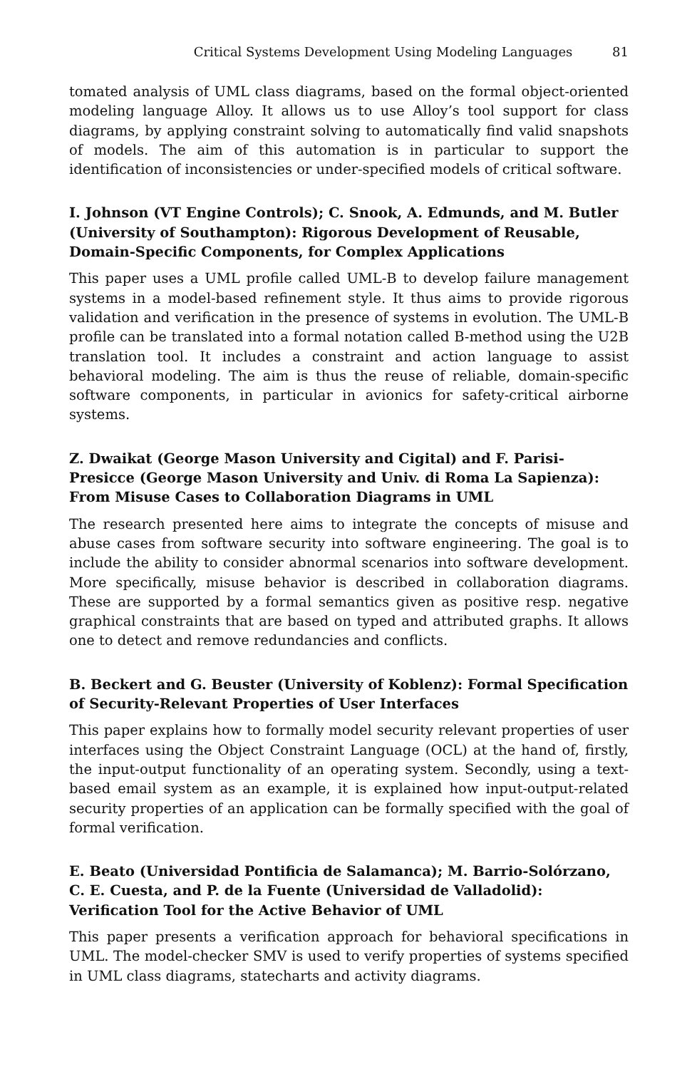Critical Systems Development Using Modeling Languages 81
tomated analysis of UML class diagrams, based on the formal object-oriented modeling language Alloy. It allows us to use Alloy’s tool support for class diagrams, by applying constraint solving to automatically find valid snapshots of models. The aim of this automation is in particular to support the identification of inconsistencies or under-specified models of critical software.
I. Johnson (VT Engine Controls); C. Snook, A. Edmunds, and M. Butler (University of Southampton): Rigorous Development of Reusable, Domain-Specific Components, for Complex Applications
This paper uses a UML profile called UML-B to develop failure management systems in a model-based refinement style. It thus aims to provide rigorous validation and verification in the presence of systems in evolution. The UML-B profile can be translated into a formal notation called B-method using the U2B translation tool. It includes a constraint and action language to assist behavioral modeling. The aim is thus the reuse of reliable, domain-specific software components, in particular in avionics for safety-critical airborne systems.
Z. Dwaikat (George Mason University and Cigital) and F. Parisi-Presicce (George Mason University and Univ. di Roma La Sapienza): From Misuse Cases to Collaboration Diagrams in UML
The research presented here aims to integrate the concepts of misuse and abuse cases from software security into software engineering. The goal is to include the ability to consider abnormal scenarios into software development. More specifically, misuse behavior is described in collaboration diagrams. These are supported by a formal semantics given as positive resp. negative graphical constraints that are based on typed and attributed graphs. It allows one to detect and remove redundancies and conflicts.
B. Beckert and G. Beuster (University of Koblenz): Formal Specification of Security-Relevant Properties of User Interfaces
This paper explains how to formally model security relevant properties of user interfaces using the Object Constraint Language (OCL) at the hand of, firstly, the input-output functionality of an operating system. Secondly, using a text-based email system as an example, it is explained how input-output-related security properties of an application can be formally specified with the goal of formal verification.
E. Beato (Universidad Pontificia de Salamanca); M. Barrio-Solórzano, C. E. Cuesta, and P. de la Fuente (Universidad de Valladolid): Verification Tool for the Active Behavior of UML
This paper presents a verification approach for behavioral specifications in UML. The model-checker SMV is used to verify properties of systems specified in UML class diagrams, statecharts and activity diagrams.